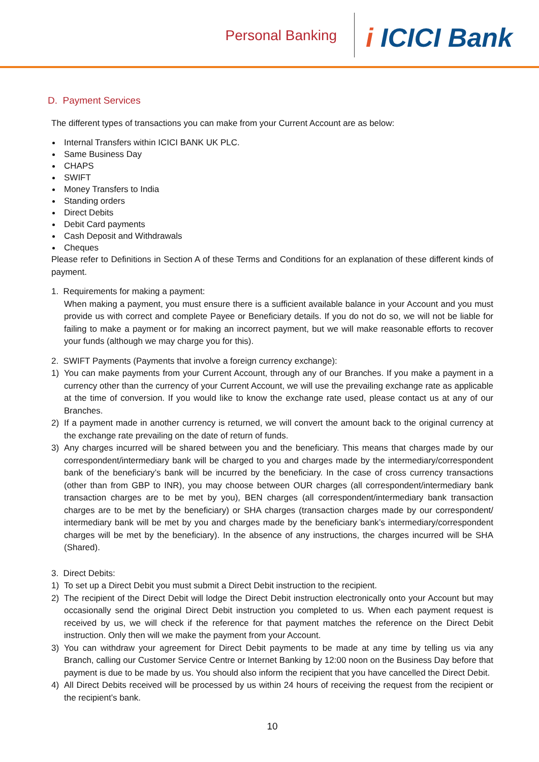Personal Banking
i ICICI Bank
D. Payment Services
The different types of transactions you can make from your Current Account are as below:
Internal Transfers within ICICI BANK UK PLC.
Same Business Day
CHAPS
SWIFT
Money Transfers to India
Standing orders
Direct Debits
Debit Card payments
Cash Deposit and Withdrawals
Cheques
Please refer to Definitions in Section A of these Terms and Conditions for an explanation of these different kinds of payment.
1. Requirements for making a payment:
When making a payment, you must ensure there is a sufficient available balance in your Account and you must provide us with correct and complete Payee or Beneficiary details. If you do not do so, we will not be liable for failing to make a payment or for making an incorrect payment, but we will make reasonable efforts to recover your funds (although we may charge you for this).
2. SWIFT Payments (Payments that involve a foreign currency exchange):
1) You can make payments from your Current Account, through any of our Branches. If you make a payment in a currency other than the currency of your Current Account, we will use the prevailing exchange rate as applicable at the time of conversion. If you would like to know the exchange rate used, please contact us at any of our Branches.
2) If a payment made in another currency is returned, we will convert the amount back to the original currency at the exchange rate prevailing on the date of return of funds.
3) Any charges incurred will be shared between you and the beneficiary. This means that charges made by our correspondent/intermediary bank will be charged to you and charges made by the intermediary/correspondent bank of the beneficiary’s bank will be incurred by the beneficiary. In the case of cross currency transactions (other than from GBP to INR), you may choose between OUR charges (all correspondent/intermediary bank transaction charges are to be met by you), BEN charges (all correspondent/intermediary bank transaction charges are to be met by the beneficiary) or SHA charges (transaction charges made by our correspondent/ intermediary bank will be met by you and charges made by the beneficiary bank’s intermediary/correspondent charges will be met by the beneficiary). In the absence of any instructions, the charges incurred will be SHA (Shared).
3. Direct Debits:
1) To set up a Direct Debit you must submit a Direct Debit instruction to the recipient.
2) The recipient of the Direct Debit will lodge the Direct Debit instruction electronically onto your Account but may occasionally send the original Direct Debit instruction you completed to us. When each payment request is received by us, we will check if the reference for that payment matches the reference on the Direct Debit instruction. Only then will we make the payment from your Account.
3) You can withdraw your agreement for Direct Debit payments to be made at any time by telling us via any Branch, calling our Customer Service Centre or Internet Banking by 12:00 noon on the Business Day before that payment is due to be made by us. You should also inform the recipient that you have cancelled the Direct Debit.
4) All Direct Debits received will be processed by us within 24 hours of receiving the request from the recipient or the recipient’s bank.
10